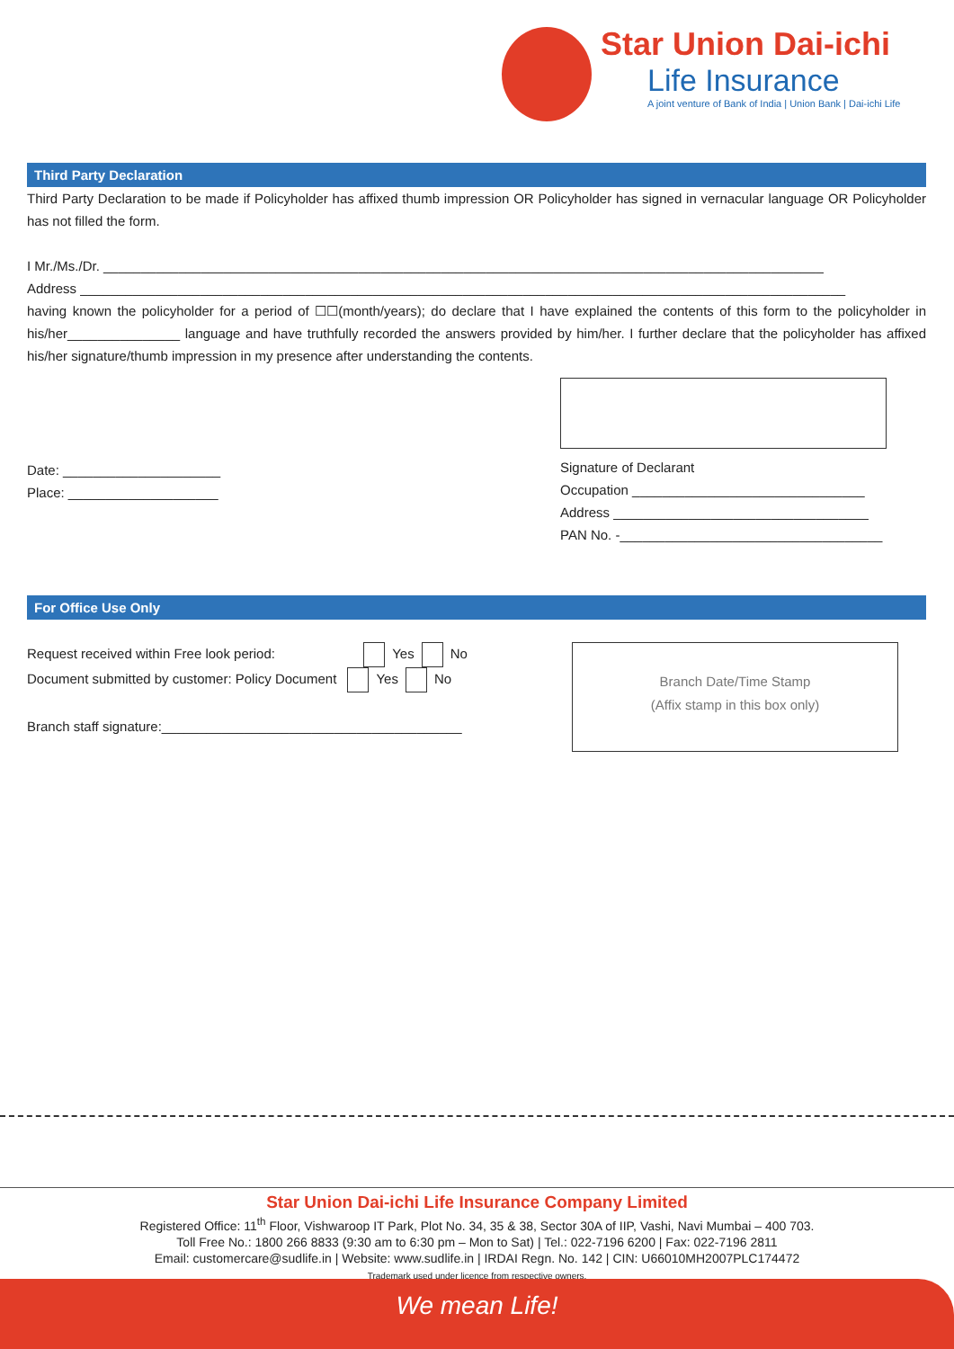Star Union Dai-ichi
Life Insurance
A joint venture of Bank of India | Union Bank | Dai-ichi Life
Third Party Declaration
Third Party Declaration to be made if Policyholder has affixed thumb impression OR Policyholder has signed in vernacular language OR Policyholder has not filled the form.
I Mr./Ms./Dr. ________________________________________________________________________________________________
Address ______________________________________________________________________________________________________
having known the policyholder for a period of ☐☐(month/years); do declare that I have explained the contents of this form to the policyholder in his/her_______________ language and have truthfully recorded the answers provided by him/her. I further declare that the policyholder has affixed his/her signature/thumb impression in my presence after understanding the contents.
Date: _____________________
Place: ____________________
Signature of Declarant
Occupation _______________________________
Address __________________________________
PAN No. -___________________________________
For Office Use Only
Request received within Free look period: Yes No
Document submitted by customer: Policy Document Yes No
Branch staff signature:________________________________________
Branch Date/Time Stamp
(Affix stamp in this box only)
Star Union Dai-ichi Life Insurance Company Limited
Registered Office: 11<sup>th</sup> Floor, Vishwaroop IT Park, Plot No. 34, 35 & 38, Sector 30A of IIP, Vashi, Navi Mumbai – 400 703.
Toll Free No.: 1800 266 8833 (9:30 am to 6:30 pm – Mon to Sat) | Tel.: 022-7196 6200 | Fax: 022-7196 2811
Email: customercare@sudlife.in | Website: www.sudlife.in | IRDAI Regn. No. 142 | CIN: U66010MH2007PLC174472
Trademark used under licence from respective owners.
We mean Life!